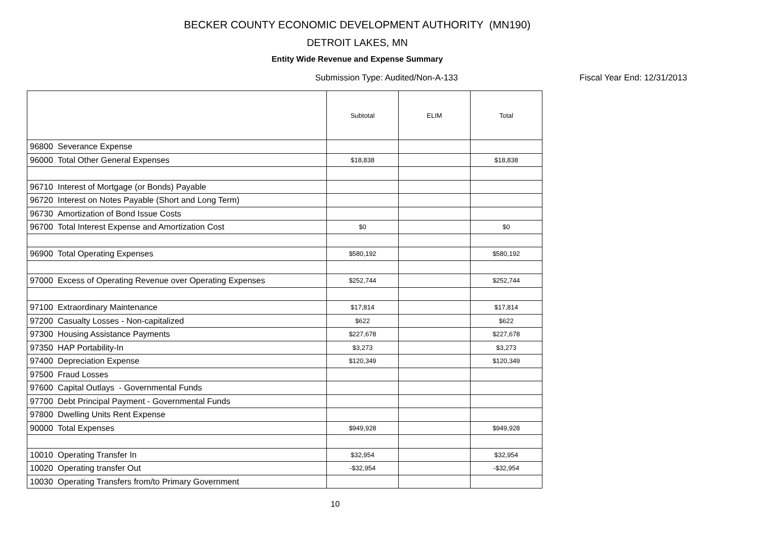BECKER COUNTY ECONOMIC DEVELOPMENT AUTHORITY (MN190)
DETROIT LAKES, MN
Entity Wide Revenue and Expense Summary
Submission Type: Audited/Non-A-133 Fiscal Year End: 12/31/2013
| | Subtotal | ELIM | Total |
| --- | --- | --- | --- |
| 96800 Severance Expense | | | |
| 96000 Total Other General Expenses | $18,838 | | $18,838 |
| 96710 Interest of Mortgage (or Bonds) Payable | | | |
| 96720 Interest on Notes Payable (Short and Long Term) | | | |
| 96730 Amortization of Bond Issue Costs | | | |
| 96700 Total Interest Expense and Amortization Cost | $0 | | $0 |
| 96900 Total Operating Expenses | $580,192 | | $580,192 |
| 97000 Excess of Operating Revenue over Operating Expenses | $252,744 | | $252,744 |
| 97100 Extraordinary Maintenance | $17,814 | | $17,814 |
| 97200 Casualty Losses - Non-capitalized | $622 | | $622 |
| 97300 Housing Assistance Payments | $227,678 | | $227,678 |
| 97350 HAP Portability-In | $3,273 | | $3,273 |
| 97400 Depreciation Expense | $120,349 | | $120,349 |
| 97500 Fraud Losses | | | |
| 97600 Capital Outlays - Governmental Funds | | | |
| 97700 Debt Principal Payment - Governmental Funds | | | |
| 97800 Dwelling Units Rent Expense | | | |
| 90000 Total Expenses | $949,928 | | $949,928 |
| 10010 Operating Transfer In | $32,954 | | $32,954 |
| 10020 Operating transfer Out | -$32,954 | | -$32,954 |
| 10030 Operating Transfers from/to Primary Government | | | |
10